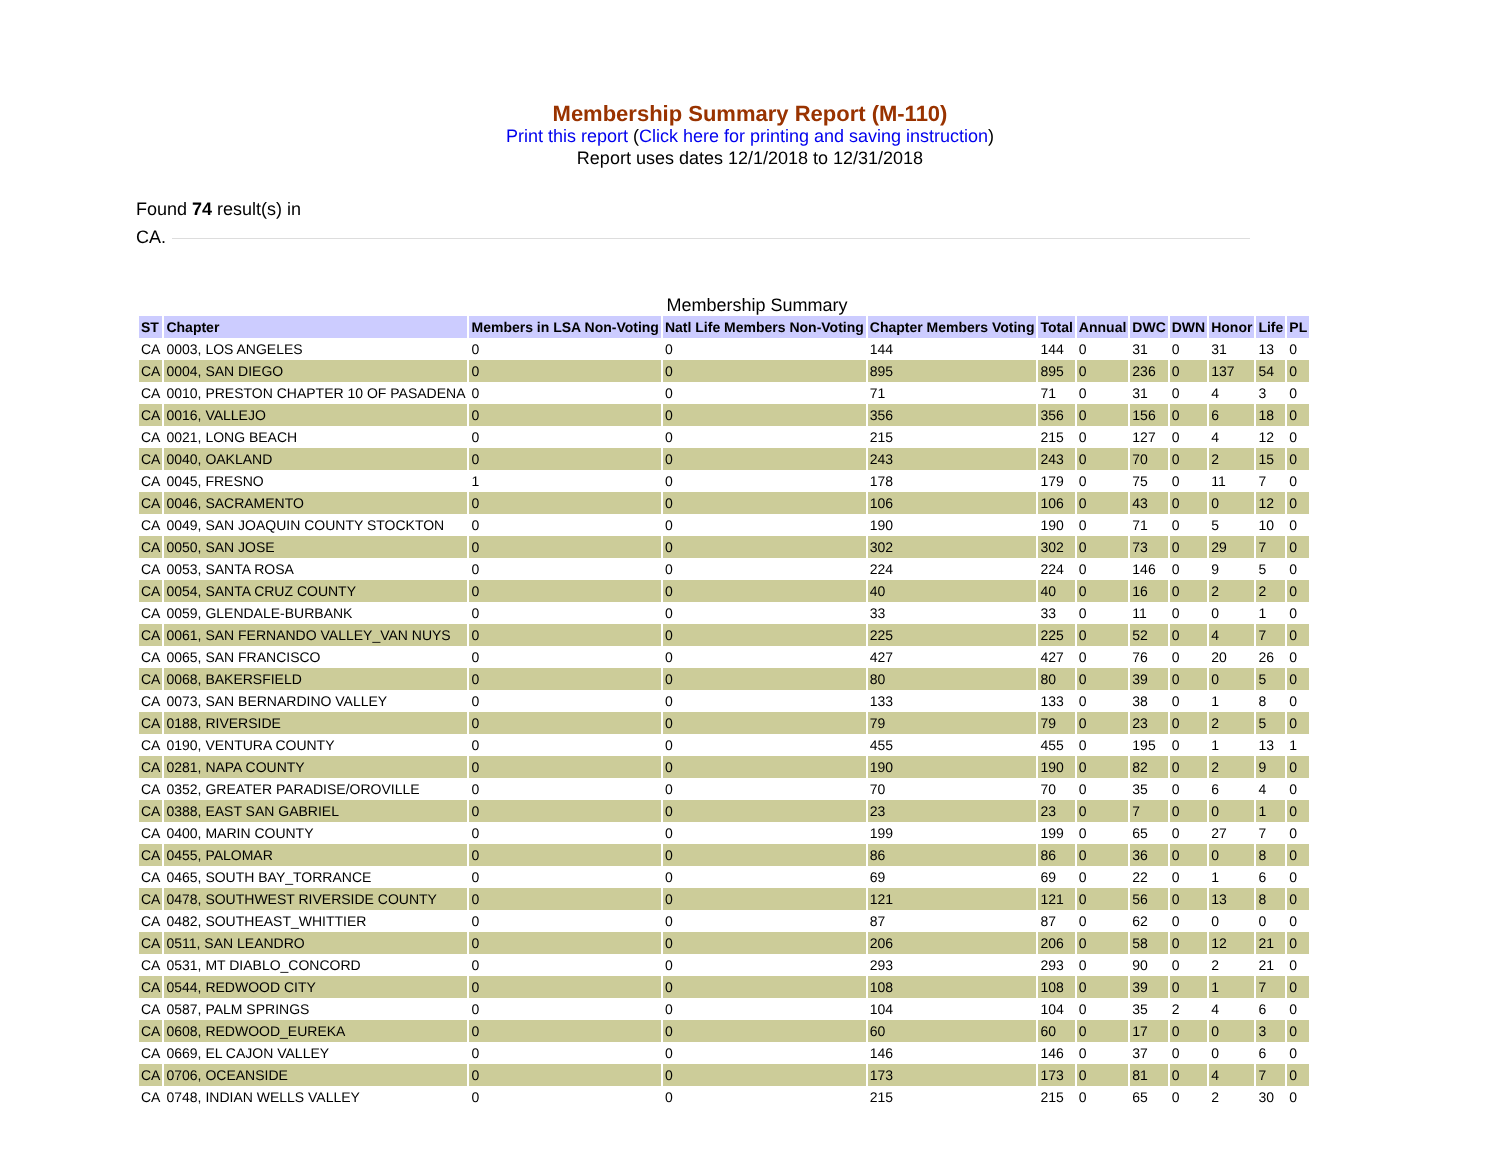Membership Summary Report (M-110)
Print this report (Click here for printing and saving instruction)
Report uses dates 12/1/2018 to 12/31/2018
Found 74 result(s) in
CA.
Membership Summary
| ST | Chapter | Members in LSA Non-Voting | Natl Life Members Non-Voting | Chapter Members Voting | Total | Annual | DWC | DWN | Honor | Life | PL |
| --- | --- | --- | --- | --- | --- | --- | --- | --- | --- | --- | --- |
| CA | 0003, LOS ANGELES | 0 | 0 | 144 | 144 | 0 | 31 | 0 | 31 | 13 | 0 |
| CA | 0004, SAN DIEGO | 0 | 0 | 895 | 895 | 0 | 236 | 0 | 137 | 54 | 0 |
| CA | 0010, PRESTON CHAPTER 10 OF PASADENA | 0 | 0 | 71 | 71 | 0 | 31 | 0 | 4 | 3 | 0 |
| CA | 0016, VALLEJO | 0 | 0 | 356 | 356 | 0 | 156 | 0 | 6 | 18 | 0 |
| CA | 0021, LONG BEACH | 0 | 0 | 215 | 215 | 0 | 127 | 0 | 4 | 12 | 0 |
| CA | 0040, OAKLAND | 0 | 0 | 243 | 243 | 0 | 70 | 0 | 2 | 15 | 0 |
| CA | 0045, FRESNO | 1 | 0 | 178 | 179 | 0 | 75 | 0 | 11 | 7 | 0 |
| CA | 0046, SACRAMENTO | 0 | 0 | 106 | 106 | 0 | 43 | 0 | 0 | 12 | 0 |
| CA | 0049, SAN JOAQUIN COUNTY STOCKTON | 0 | 0 | 190 | 190 | 0 | 71 | 0 | 5 | 10 | 0 |
| CA | 0050, SAN JOSE | 0 | 0 | 302 | 302 | 0 | 73 | 0 | 29 | 7 | 0 |
| CA | 0053, SANTA ROSA | 0 | 0 | 224 | 224 | 0 | 146 | 0 | 9 | 5 | 0 |
| CA | 0054, SANTA CRUZ COUNTY | 0 | 0 | 40 | 40 | 0 | 16 | 0 | 2 | 2 | 0 |
| CA | 0059, GLENDALE-BURBANK | 0 | 0 | 33 | 33 | 0 | 11 | 0 | 0 | 1 | 0 |
| CA | 0061, SAN FERNANDO VALLEY_VAN NUYS | 0 | 0 | 225 | 225 | 0 | 52 | 0 | 4 | 7 | 0 |
| CA | 0065, SAN FRANCISCO | 0 | 0 | 427 | 427 | 0 | 76 | 0 | 20 | 26 | 0 |
| CA | 0068, BAKERSFIELD | 0 | 0 | 80 | 80 | 0 | 39 | 0 | 0 | 5 | 0 |
| CA | 0073, SAN BERNARDINO VALLEY | 0 | 0 | 133 | 133 | 0 | 38 | 0 | 1 | 8 | 0 |
| CA | 0188, RIVERSIDE | 0 | 0 | 79 | 79 | 0 | 23 | 0 | 2 | 5 | 0 |
| CA | 0190, VENTURA COUNTY | 0 | 0 | 455 | 455 | 0 | 195 | 0 | 1 | 13 | 1 |
| CA | 0281, NAPA COUNTY | 0 | 0 | 190 | 190 | 0 | 82 | 0 | 2 | 9 | 0 |
| CA | 0352, GREATER PARADISE/OROVILLE | 0 | 0 | 70 | 70 | 0 | 35 | 0 | 6 | 4 | 0 |
| CA | 0388, EAST SAN GABRIEL | 0 | 0 | 23 | 23 | 0 | 7 | 0 | 0 | 1 | 0 |
| CA | 0400, MARIN COUNTY | 0 | 0 | 199 | 199 | 0 | 65 | 0 | 27 | 7 | 0 |
| CA | 0455, PALOMAR | 0 | 0 | 86 | 86 | 0 | 36 | 0 | 0 | 8 | 0 |
| CA | 0465, SOUTH BAY_TORRANCE | 0 | 0 | 69 | 69 | 0 | 22 | 0 | 1 | 6 | 0 |
| CA | 0478, SOUTHWEST RIVERSIDE COUNTY | 0 | 0 | 121 | 121 | 0 | 56 | 0 | 13 | 8 | 0 |
| CA | 0482, SOUTHEAST_WHITTIER | 0 | 0 | 87 | 87 | 0 | 62 | 0 | 0 | 0 | 0 |
| CA | 0511, SAN LEANDRO | 0 | 0 | 206 | 206 | 0 | 58 | 0 | 12 | 21 | 0 |
| CA | 0531, MT DIABLO_CONCORD | 0 | 0 | 293 | 293 | 0 | 90 | 0 | 2 | 21 | 0 |
| CA | 0544, REDWOOD CITY | 0 | 0 | 108 | 108 | 0 | 39 | 0 | 1 | 7 | 0 |
| CA | 0587, PALM SPRINGS | 0 | 0 | 104 | 104 | 0 | 35 | 2 | 4 | 6 | 0 |
| CA | 0608, REDWOOD_EUREKA | 0 | 0 | 60 | 60 | 0 | 17 | 0 | 0 | 3 | 0 |
| CA | 0669, EL CAJON VALLEY | 0 | 0 | 146 | 146 | 0 | 37 | 0 | 0 | 6 | 0 |
| CA | 0706, OCEANSIDE | 0 | 0 | 173 | 173 | 0 | 81 | 0 | 4 | 7 | 0 |
| CA | 0748, INDIAN WELLS VALLEY | 0 | 0 | 215 | 215 | 0 | 65 | 0 | 2 | 30 | 0 |